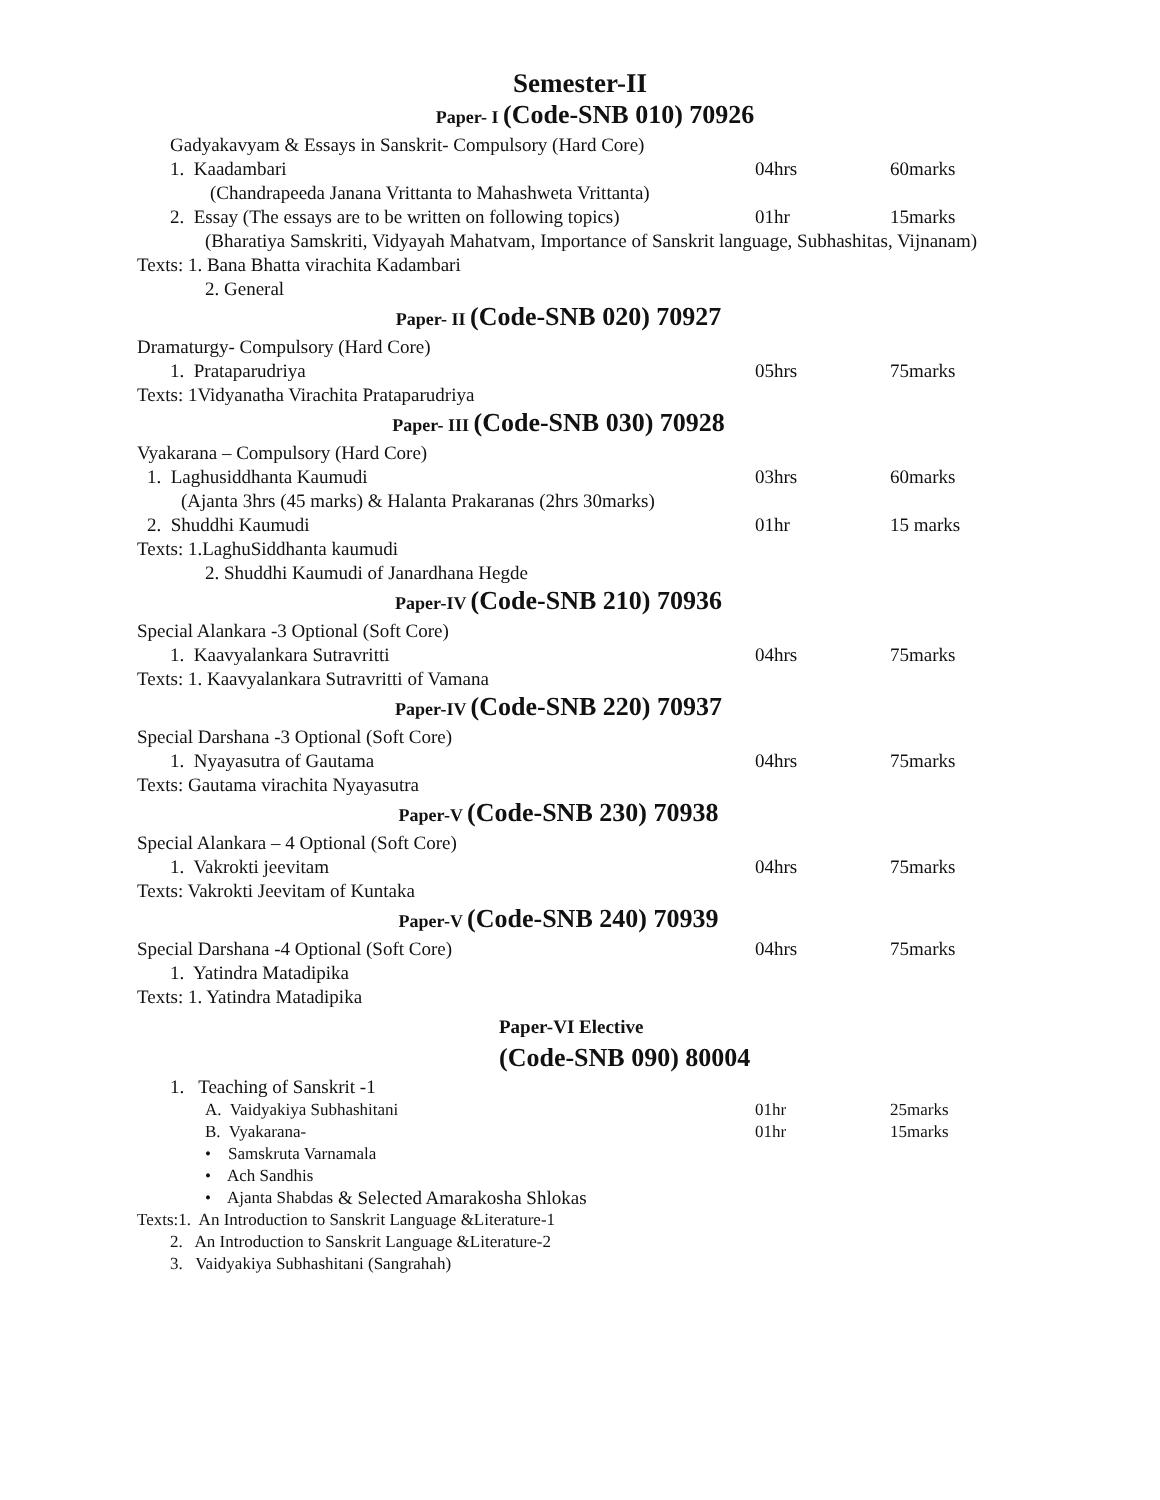Semester-II
Paper- I (Code-SNB 010) 70926
Gadyakavyam & Essays in Sanskrit- Compulsory (Hard Core)
1. Kaadambari 04hrs 60marks
(Chandrapeeda Janana Vrittanta to Mahashweta Vrittanta)
2. Essay (The essays are to be written on following topics) 01hr 15marks
(Bharatiya Samskriti, Vidyayah Mahatvam, Importance of Sanskrit language, Subhashitas, Vijnanam)
Texts: 1. Bana Bhatta virachita Kadambari
2. General
Paper- II (Code-SNB 020) 70927
Dramaturgy- Compulsory (Hard Core)
1. Prataparudriya 05hrs 75marks
Texts: 1Vidyanatha Virachita Prataparudriya
Paper- III (Code-SNB 030) 70928
Vyakarana – Compulsory (Hard Core)
1. Laghusiddhanta Kaumudi 03hrs 60marks
(Ajanta 3hrs (45 marks) & Halanta Prakaranas (2hrs 30marks)
2. Shuddhi Kaumudi 01hr 15 marks
Texts: 1.LaghuSiddhanta kaumudi
2. Shuddhi Kaumudi of Janardhana Hegde
Paper-IV (Code-SNB 210) 70936
Special Alankara -3 Optional (Soft Core)
1. Kaavyalankara Sutravritti 04hrs 75marks
Texts: 1. Kaavyalankara Sutravritti of Vamana
Paper-IV (Code-SNB 220) 70937
Special Darshana -3 Optional (Soft Core)
1. Nyayasutra of Gautama 04hrs 75marks
Texts: Gautama virachita Nyayasutra
Paper-V (Code-SNB 230) 70938
Special Alankara – 4 Optional (Soft Core)
1. Vakrokti jeevitam 04hrs 75marks
Texts: Vakrokti Jeevitam of Kuntaka
Paper-V (Code-SNB 240) 70939
Special Darshana -4 Optional (Soft Core) 04hrs 75marks
1. Yatindra Matadipika
Texts: 1. Yatindra Matadipika
Paper-VI Elective
(Code-SNB 090) 80004
1. Teaching of Sanskrit -1
A. Vaidyakiya Subhashitani 01hr 25marks
B. Vyakarana- 01hr 15marks
• Samskruta Varnamala
• Ach Sandhis
• Ajanta Shabdas & Selected Amarakosha Shlokas
Texts:1. An Introduction to Sanskrit Language &Literature-1
2. An Introduction to Sanskrit Language &Literature-2
3. Vaidyakiya Subhashitani (Sangrahah)